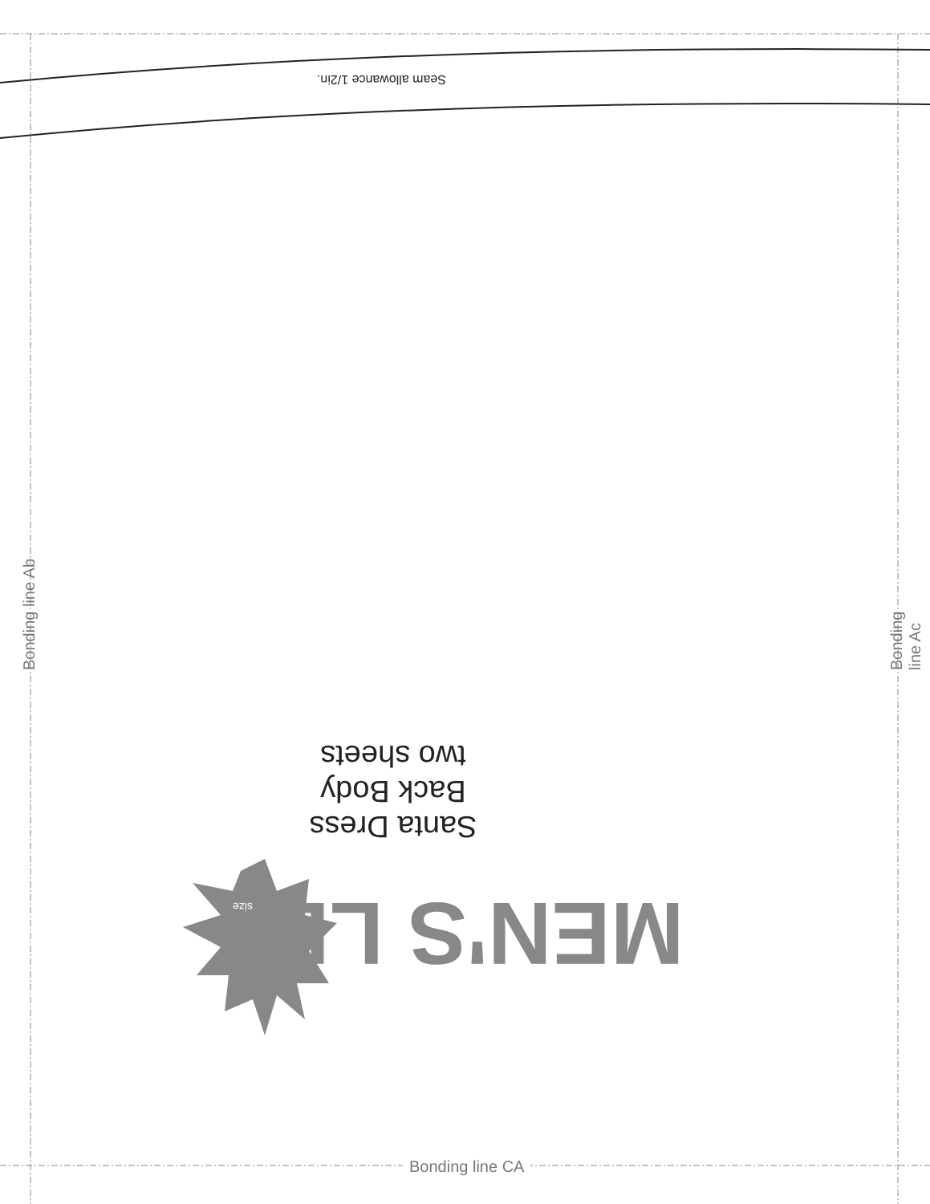Seam allowance 1/2in.
Santa Dress
Back Body
two sheets
MEN'S LL size
Bonding line Ab Bonding line Ac
Bonding line CA